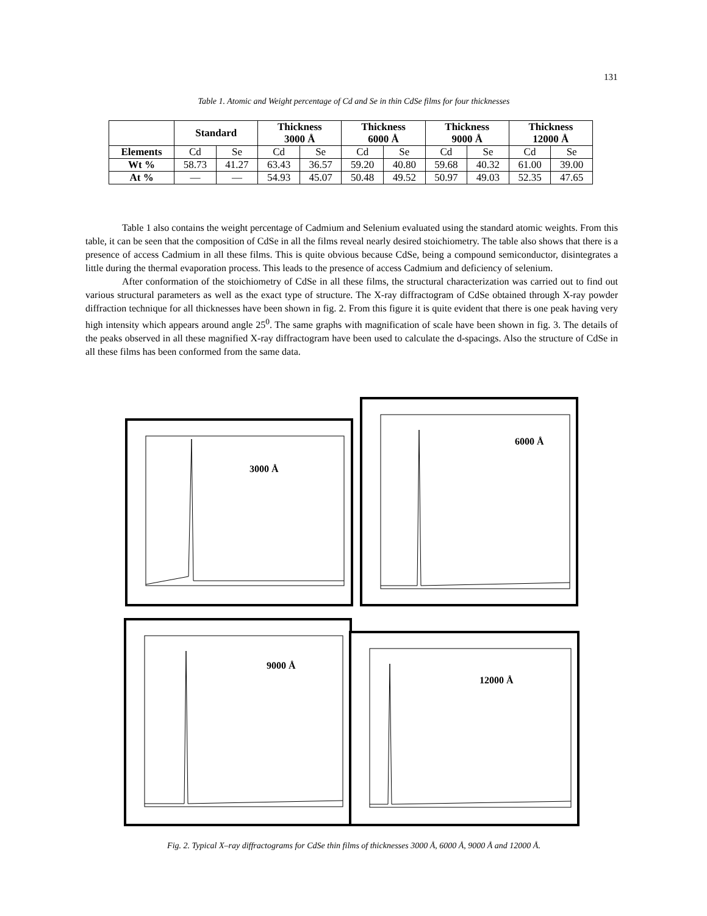131
Table 1. Atomic and Weight percentage of Cd and Se in thin CdSe films for four thicknesses
| | Standard | | Thickness 3000 Å | | Thickness 6000 Å | | Thickness 9000 Å | | Thickness 12000 Å | |
| --- | --- | --- | --- | --- | --- | --- | --- | --- | --- | --- |
| Elements | Cd | Se | Cd | Se | Cd | Se | Cd | Se | Cd | Se |
| Wt % | 58.73 | 41.27 | 63.43 | 36.57 | 59.20 | 40.80 | 59.68 | 40.32 | 61.00 | 39.00 |
| At % | — | — | 54.93 | 45.07 | 50.48 | 49.52 | 50.97 | 49.03 | 52.35 | 47.65 |
Table 1 also contains the weight percentage of Cadmium and Selenium evaluated using the standard atomic weights. From this table, it can be seen that the composition of CdSe in all the films reveal nearly desired stoichiometry. The table also shows that there is a presence of access Cadmium in all these films. This is quite obvious because CdSe, being a compound semiconductor, disintegrates a little during the thermal evaporation process. This leads to the presence of access Cadmium and deficiency of selenium.
After conformation of the stoichiometry of CdSe in all these films, the structural characterization was carried out to find out various structural parameters as well as the exact type of structure. The X-ray diffractogram of CdSe obtained through X-ray powder diffraction technique for all thicknesses have been shown in fig. 2. From this figure it is quite evident that there is one peak having very high intensity which appears around angle 25<sup>0</sup>. The same graphs with magnification of scale have been shown in fig. 3. The details of the peaks observed in all these magnified X-ray diffractogram have been used to calculate the d-spacings. Also the structure of CdSe in all these films has been conformed from the same data.
3000 Å
6000 Å
9000 Å
12000 Å
Fig. 2. Typical X–ray diffractograms for CdSe thin films of thicknesses 3000 Å, 6000 Å, 9000 Å and 12000 Å.